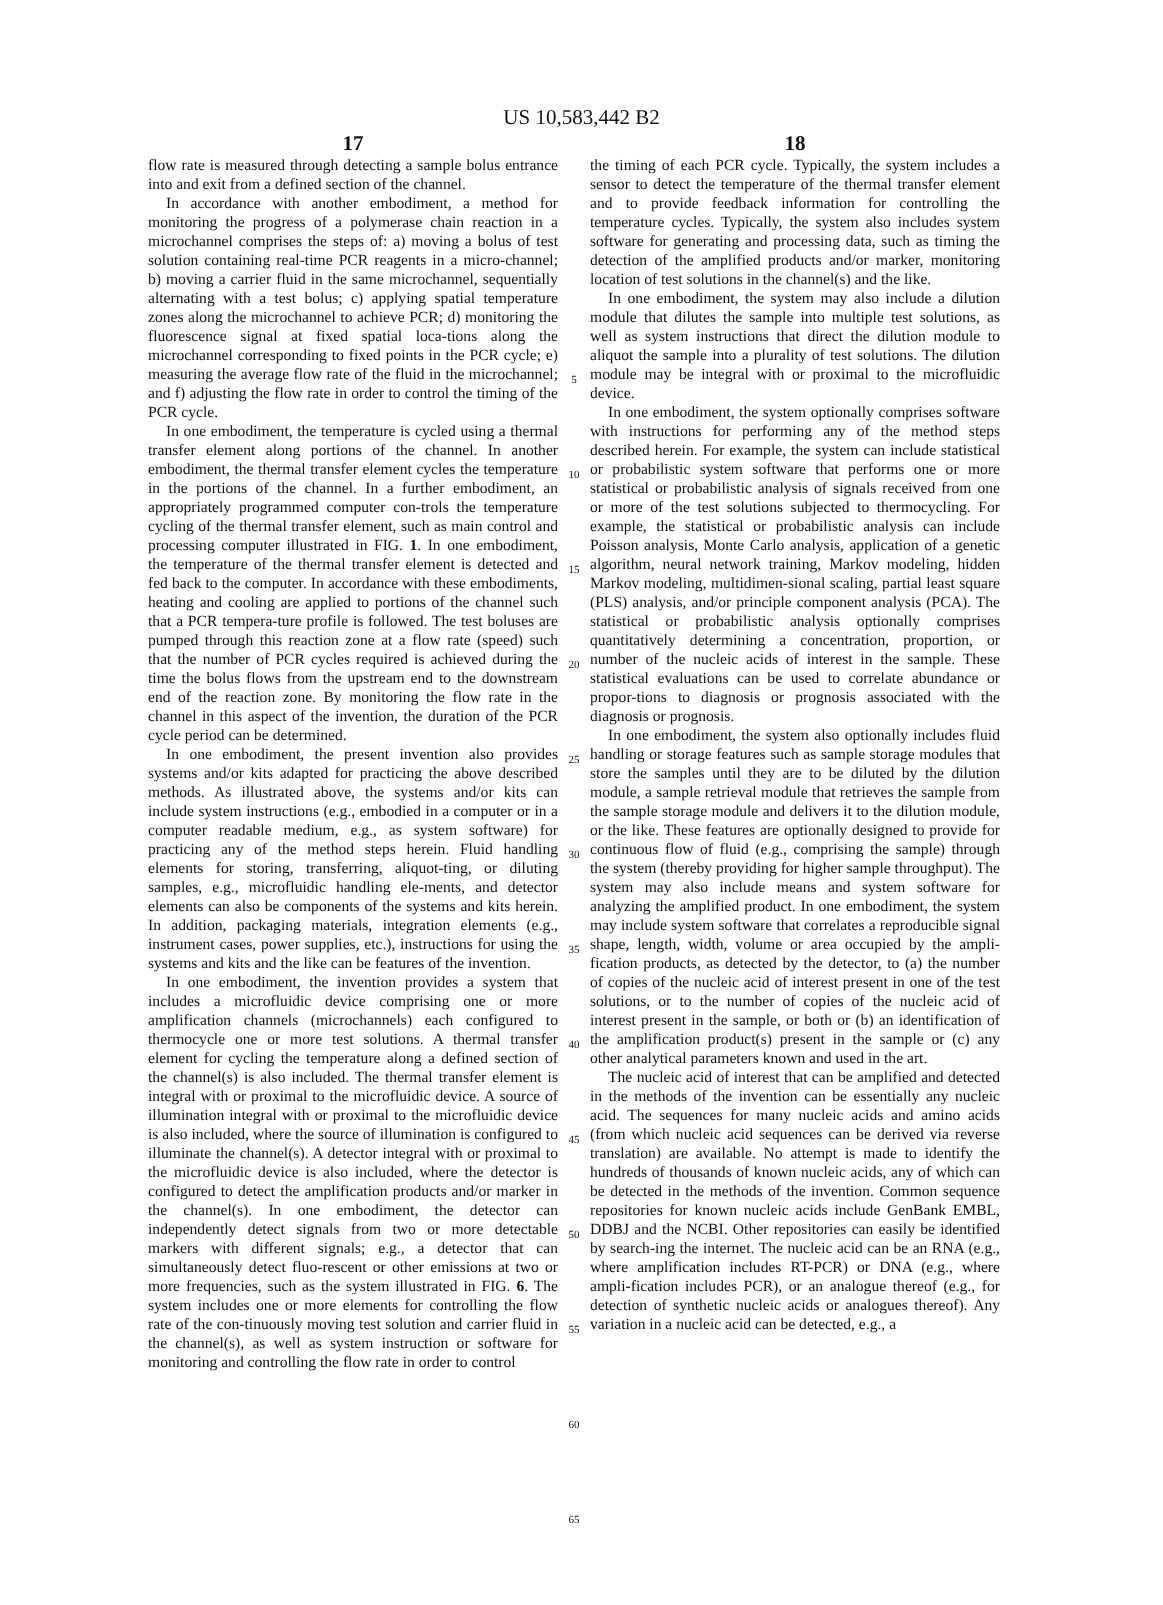US 10,583,442 B2
17
flow rate is measured through detecting a sample bolus entrance into and exit from a defined section of the channel.
In accordance with another embodiment, a method for monitoring the progress of a polymerase chain reaction in a microchannel comprises the steps of: a) moving a bolus of test solution containing real-time PCR reagents in a micro-channel; b) moving a carrier fluid in the same microchannel, sequentially alternating with a test bolus; c) applying spatial temperature zones along the microchannel to achieve PCR; d) monitoring the fluorescence signal at fixed spatial loca-tions along the microchannel corresponding to fixed points in the PCR cycle; e) measuring the average flow rate of the fluid in the microchannel; and f) adjusting the flow rate in order to control the timing of the PCR cycle.
In one embodiment, the temperature is cycled using a thermal transfer element along portions of the channel. In another embodiment, the thermal transfer element cycles the temperature in the portions of the channel. In a further embodiment, an appropriately programmed computer con-trols the temperature cycling of the thermal transfer element, such as main control and processing computer illustrated in FIG. 1. In one embodiment, the temperature of the thermal transfer element is detected and fed back to the computer. In accordance with these embodiments, heating and cooling are applied to portions of the channel such that a PCR tempera-ture profile is followed. The test boluses are pumped through this reaction zone at a flow rate (speed) such that the number of PCR cycles required is achieved during the time the bolus flows from the upstream end to the downstream end of the reaction zone. By monitoring the flow rate in the channel in this aspect of the invention, the duration of the PCR cycle period can be determined.
In one embodiment, the present invention also provides systems and/or kits adapted for practicing the above described methods. As illustrated above, the systems and/or kits can include system instructions (e.g., embodied in a computer or in a computer readable medium, e.g., as system software) for practicing any of the method steps herein. Fluid handling elements for storing, transferring, aliquot-ting, or diluting samples, e.g., microfluidic handling ele-ments, and detector elements can also be components of the systems and kits herein. In addition, packaging materials, integration elements (e.g., instrument cases, power supplies, etc.), instructions for using the systems and kits and the like can be features of the invention.
In one embodiment, the invention provides a system that includes a microfluidic device comprising one or more amplification channels (microchannels) each configured to thermocycle one or more test solutions. A thermal transfer element for cycling the temperature along a defined section of the channel(s) is also included. The thermal transfer element is integral with or proximal to the microfluidic device. A source of illumination integral with or proximal to the microfluidic device is also included, where the source of illumination is configured to illuminate the channel(s). A detector integral with or proximal to the microfluidic device is also included, where the detector is configured to detect the amplification products and/or marker in the channel(s). In one embodiment, the detector can independently detect signals from two or more detectable markers with different signals; e.g., a detector that can simultaneously detect fluo-rescent or other emissions at two or more frequencies, such as the system illustrated in FIG. 6. The system includes one or more elements for controlling the flow rate of the con-tinuously moving test solution and carrier fluid in the channel(s), as well as system instruction or software for monitoring and controlling the flow rate in order to control
5
10
15
20
25
30
35
40
45
50
55
60
65
18
the timing of each PCR cycle. Typically, the system includes a sensor to detect the temperature of the thermal transfer element and to provide feedback information for controlling the temperature cycles. Typically, the system also includes system software for generating and processing data, such as timing the detection of the amplified products and/or marker, monitoring location of test solutions in the channel(s) and the like.
In one embodiment, the system may also include a dilution module that dilutes the sample into multiple test solutions, as well as system instructions that direct the dilution module to aliquot the sample into a plurality of test solutions. The dilution module may be integral with or proximal to the microfluidic device.
In one embodiment, the system optionally comprises software with instructions for performing any of the method steps described herein. For example, the system can include statistical or probabilistic system software that performs one or more statistical or probabilistic analysis of signals received from one or more of the test solutions subjected to thermocycling. For example, the statistical or probabilistic analysis can include Poisson analysis, Monte Carlo analysis, application of a genetic algorithm, neural network training, Markov modeling, hidden Markov modeling, multidimen-sional scaling, partial least square (PLS) analysis, and/or principle component analysis (PCA). The statistical or probabilistic analysis optionally comprises quantitatively determining a concentration, proportion, or number of the nucleic acids of interest in the sample. These statistical evaluations can be used to correlate abundance or propor-tions to diagnosis or prognosis associated with the diagnosis or prognosis.
In one embodiment, the system also optionally includes fluid handling or storage features such as sample storage modules that store the samples until they are to be diluted by the dilution module, a sample retrieval module that retrieves the sample from the sample storage module and delivers it to the dilution module, or the like. These features are optionally designed to provide for continuous flow of fluid (e.g., comprising the sample) through the system (thereby providing for higher sample throughput). The system may also include means and system software for analyzing the amplified product. In one embodiment, the system may include system software that correlates a reproducible signal shape, length, width, volume or area occupied by the ampli-fication products, as detected by the detector, to (a) the number of copies of the nucleic acid of interest present in one of the test solutions, or to the number of copies of the nucleic acid of interest present in the sample, or both or (b) an identification of the amplification product(s) present in the sample or (c) any other analytical parameters known and used in the art.
The nucleic acid of interest that can be amplified and detected in the methods of the invention can be essentially any nucleic acid. The sequences for many nucleic acids and amino acids (from which nucleic acid sequences can be derived via reverse translation) are available. No attempt is made to identify the hundreds of thousands of known nucleic acids, any of which can be detected in the methods of the invention. Common sequence repositories for known nucleic acids include GenBank EMBL, DDBJ and the NCBI. Other repositories can easily be identified by search-ing the internet. The nucleic acid can be an RNA (e.g., where amplification includes RT-PCR) or DNA (e.g., where ampli-fication includes PCR), or an analogue thereof (e.g., for detection of synthetic nucleic acids or analogues thereof). Any variation in a nucleic acid can be detected, e.g., a